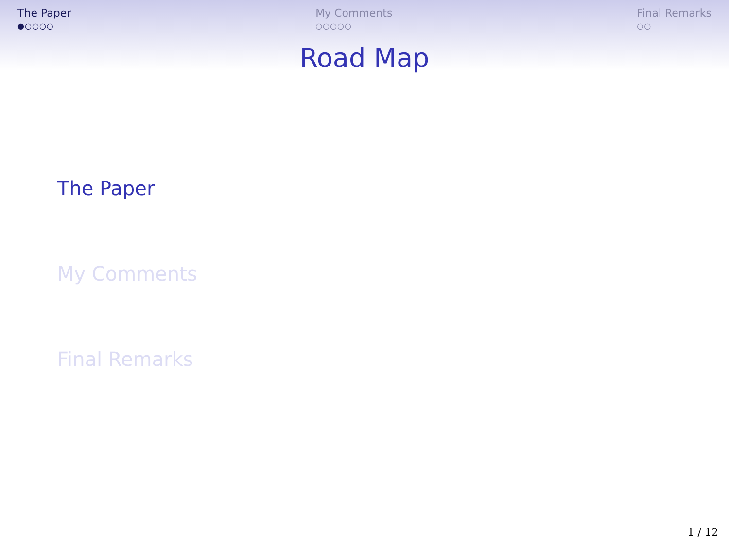The Paper
●○○○○
My Comments
○○○○○
Final Remarks
○○
Road Map
The Paper
My Comments
Final Remarks
1 / 12